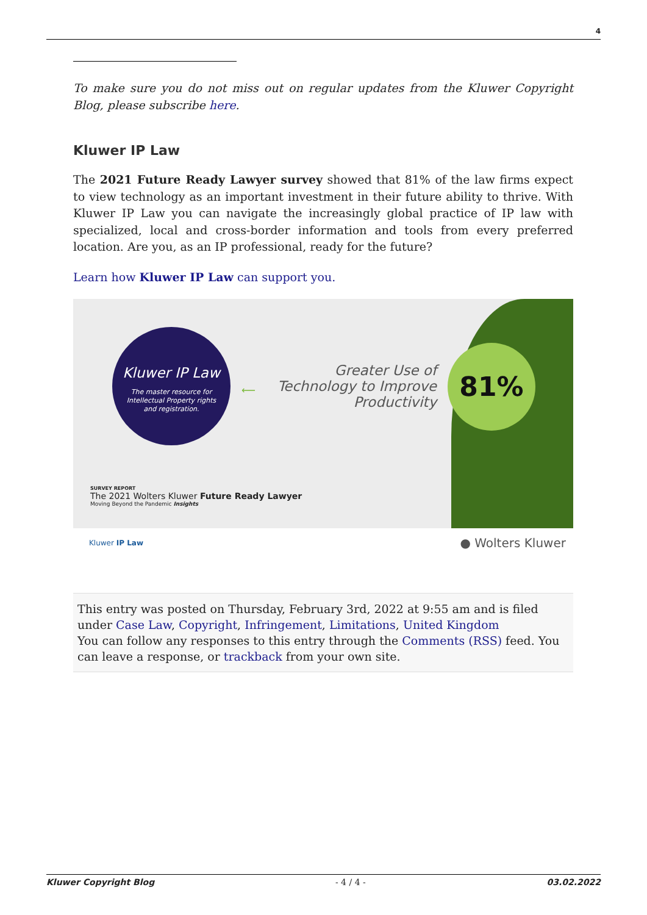4
To make sure you do not miss out on regular updates from the Kluwer Copyright Blog, please subscribe here.
Kluwer IP Law
The 2021 Future Ready Lawyer survey showed that 81% of the law firms expect to view technology as an important investment in their future ability to thrive. With Kluwer IP Law you can navigate the increasingly global practice of IP law with specialized, local and cross-border information and tools from every preferred location. Are you, as an IP professional, ready for the future?
Learn how Kluwer IP Law can support you.
Kluwer IP Law
The master resource for
Intellectual Property rights
and registration.
⟵
Greater Use of Technology to Improve Productivity
81%
SURVEY REPORT
The 2021 Wolters Kluwer Future Ready Lawyer
Moving Beyond the Pandemic Insights
Kluwer IP Law ● Wolters Kluwer
This entry was posted on Thursday, February 3rd, 2022 at 9:55 am and is filed under Case Law, Copyright, Infringement, Limitations, United Kingdom
You can follow any responses to this entry through the Comments (RSS) feed. You can leave a response, or trackback from your own site.
Kluwer Copyright Blog - 4 / 4 - 03.02.2022